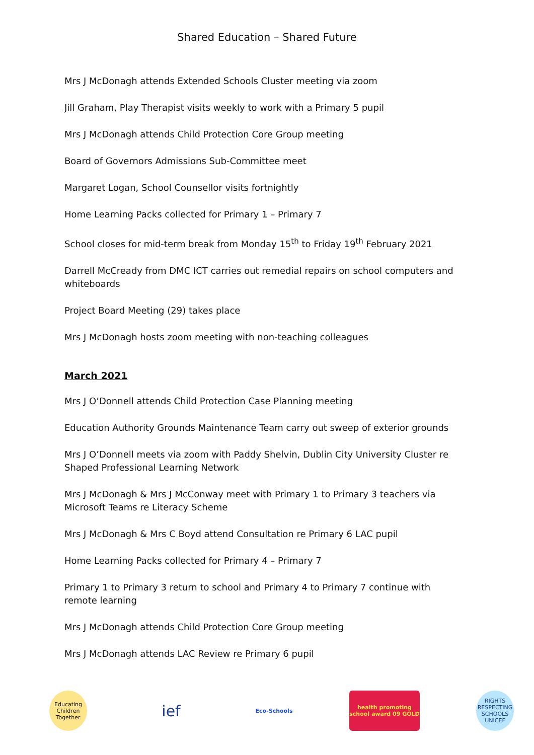Shared Education – Shared Future
Mrs J McDonagh attends Extended Schools Cluster meeting via zoom
Jill Graham, Play Therapist visits weekly to work with a Primary 5 pupil
Mrs J McDonagh attends Child Protection Core Group meeting
Board of Governors Admissions Sub-Committee meet
Margaret Logan, School Counsellor visits fortnightly
Home Learning Packs collected for Primary 1 – Primary 7
School closes for mid-term break from Monday 15<sup>th</sup> to Friday 19<sup>th</sup> February 2021
Darrell McCready from DMC ICT carries out remedial repairs on school computers and whiteboards
Project Board Meeting (29) takes place
Mrs J McDonagh hosts zoom meeting with non-teaching colleagues
March 2021
Mrs J O’Donnell attends Child Protection Case Planning meeting
Education Authority Grounds Maintenance Team carry out sweep of exterior grounds
Mrs J O’Donnell meets via zoom with Paddy Shelvin, Dublin City University Cluster re Shaped Professional Learning Network
Mrs J McDonagh & Mrs J McConway meet with Primary 1 to Primary 3 teachers via Microsoft Teams re Literacy Scheme
Mrs J McDonagh & Mrs C Boyd attend Consultation re Primary 6 LAC pupil
Home Learning Packs collected for Primary 4 – Primary 7
Primary 1 to Primary 3 return to school and Primary 4 to Primary 7 continue with remote learning
Mrs J McDonagh attends Child Protection Core Group meeting
Mrs J McDonagh attends LAC Review re Primary 6 pupil
Educating Children Together
ief
Eco-Schools
health promoting school award 09 GOLD
RIGHTS RESPECTING SCHOOLS UNICEF